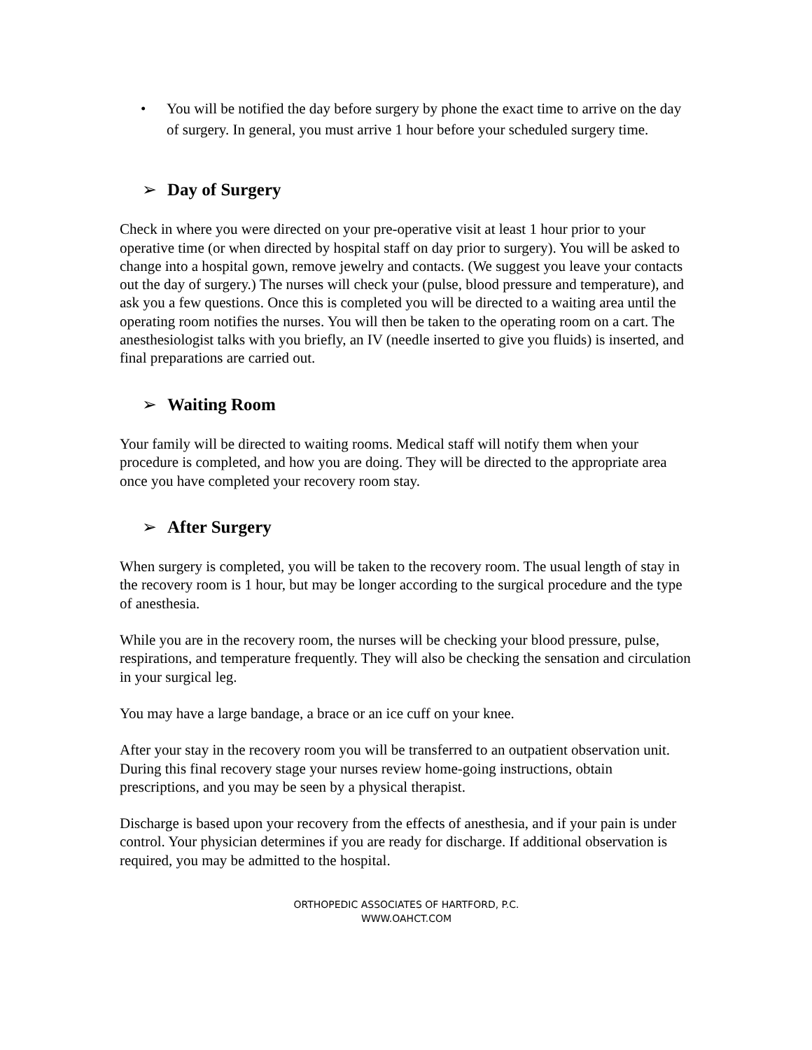• You will be notified the day before surgery by phone the exact time to arrive on the day of surgery. In general, you must arrive 1 hour before your scheduled surgery time.
➢ Day of Surgery
Check in where you were directed on your pre-operative visit at least 1 hour prior to your operative time (or when directed by hospital staff on day prior to surgery). You will be asked to change into a hospital gown, remove jewelry and contacts. (We suggest you leave your contacts out the day of surgery.) The nurses will check your (pulse, blood pressure and temperature), and ask you a few questions. Once this is completed you will be directed to a waiting area until the operating room notifies the nurses. You will then be taken to the operating room on a cart. The anesthesiologist talks with you briefly, an IV (needle inserted to give you fluids) is inserted, and final preparations are carried out.
➢ Waiting Room
Your family will be directed to waiting rooms. Medical staff will notify them when your procedure is completed, and how you are doing. They will be directed to the appropriate area once you have completed your recovery room stay.
➢ After Surgery
When surgery is completed, you will be taken to the recovery room. The usual length of stay in the recovery room is 1 hour, but may be longer according to the surgical procedure and the type of anesthesia.
While you are in the recovery room, the nurses will be checking your blood pressure, pulse, respirations, and temperature frequently. They will also be checking the sensation and circulation in your surgical leg.
You may have a large bandage, a brace or an ice cuff on your knee.
After your stay in the recovery room you will be transferred to an outpatient observation unit. During this final recovery stage your nurses review home-going instructions, obtain prescriptions, and you may be seen by a physical therapist.
Discharge is based upon your recovery from the effects of anesthesia, and if your pain is under control. Your physician determines if you are ready for discharge. If additional observation is required, you may be admitted to the hospital.
ORTHOPEDIC ASSOCIATES OF HARTFORD, P.C.
WWW.OAHCT.COM